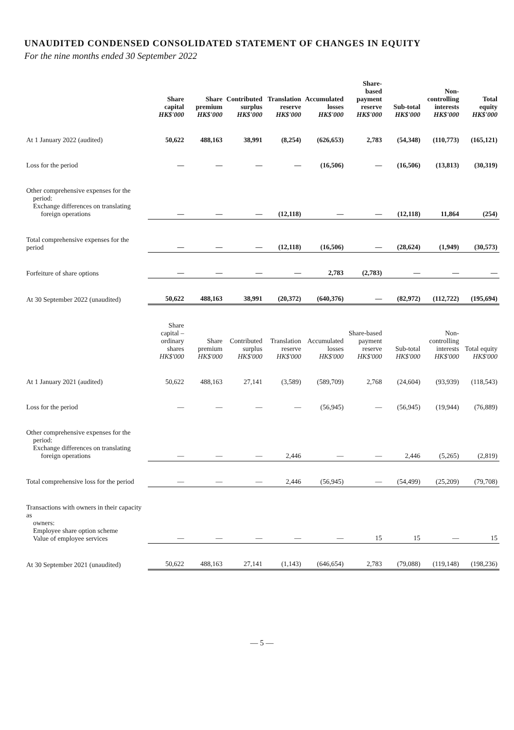UNAUDITED CONDENSED CONSOLIDATED STATEMENT OF CHANGES IN EQUITY
For the nine months ended 30 September 2022
| | Share capital HK$'000 | Share premium HK$'000 | Contributed surplus HK$'000 | Translation reserve HK$'000 | Accumulated losses HK$'000 | Share-based payment reserve HK$'000 | Sub-total HK$'000 | Non- controlling interests HK$'000 | Total equity HK$'000 |
| --- | --- | --- | --- | --- | --- | --- | --- | --- | --- |
| At 1 January 2022 (audited) | 50,622 | 488,163 | 38,991 | (8,254) | (626,653) | 2,783 | (54,348) | (110,773) | (165,121) |
| Loss for the period | — | — | — | — | (16,506) | — | (16,506) | (13,813) | (30,319) |
| Other comprehensive expenses for the period: Exchange differences on translating foreign operations | — | — | — | (12,118) | — | — | (12,118) | 11,864 | (254) |
| Total comprehensive expenses for the period | — | — | — | (12,118) | (16,506) | — | (28,624) | (1,949) | (30,573) |
| Forfeiture of share options | — | — | — | — | 2,783 | (2,783) | — | — | — |
| At 30 September 2022 (unaudited) | 50,622 | 488,163 | 38,991 | (20,372) | (640,376) | — | (82,972) | (112,722) | (195,694) |
| | Share capital – ordinary shares HK$'000 | Share premium HK$'000 | Contributed surplus HK$'000 | Translation reserve HK$'000 | Accumulated losses HK$'000 | Share-based payment reserve HK$'000 | Sub-total HK$'000 | Non- controlling interests HK$'000 | Total equity HK$'000 |
| At 1 January 2021 (audited) | 50,622 | 488,163 | 27,141 | (3,589) | (589,709) | 2,768 | (24,604) | (93,939) | (118,543) |
| Loss for the period | — | — | — | — | (56,945) | — | (56,945) | (19,944) | (76,889) |
| Other comprehensive expenses for the period: Exchange differences on translating foreign operations | — | — | — | 2,446 | — | — | 2,446 | (5,265) | (2,819) |
| Total comprehensive loss for the period | — | — | — | 2,446 | (56,945) | — | (54,499) | (25,209) | (79,708) |
| Transactions with owners in their capacity as owners: Employee share option scheme Value of employee services | — | — | — | — | — | 15 | 15 | — | 15 |
| At 30 September 2021 (unaudited) | 50,622 | 488,163 | 27,141 | (1,143) | (646,654) | 2,783 | (79,088) | (119,148) | (198,236) |
— 5 —